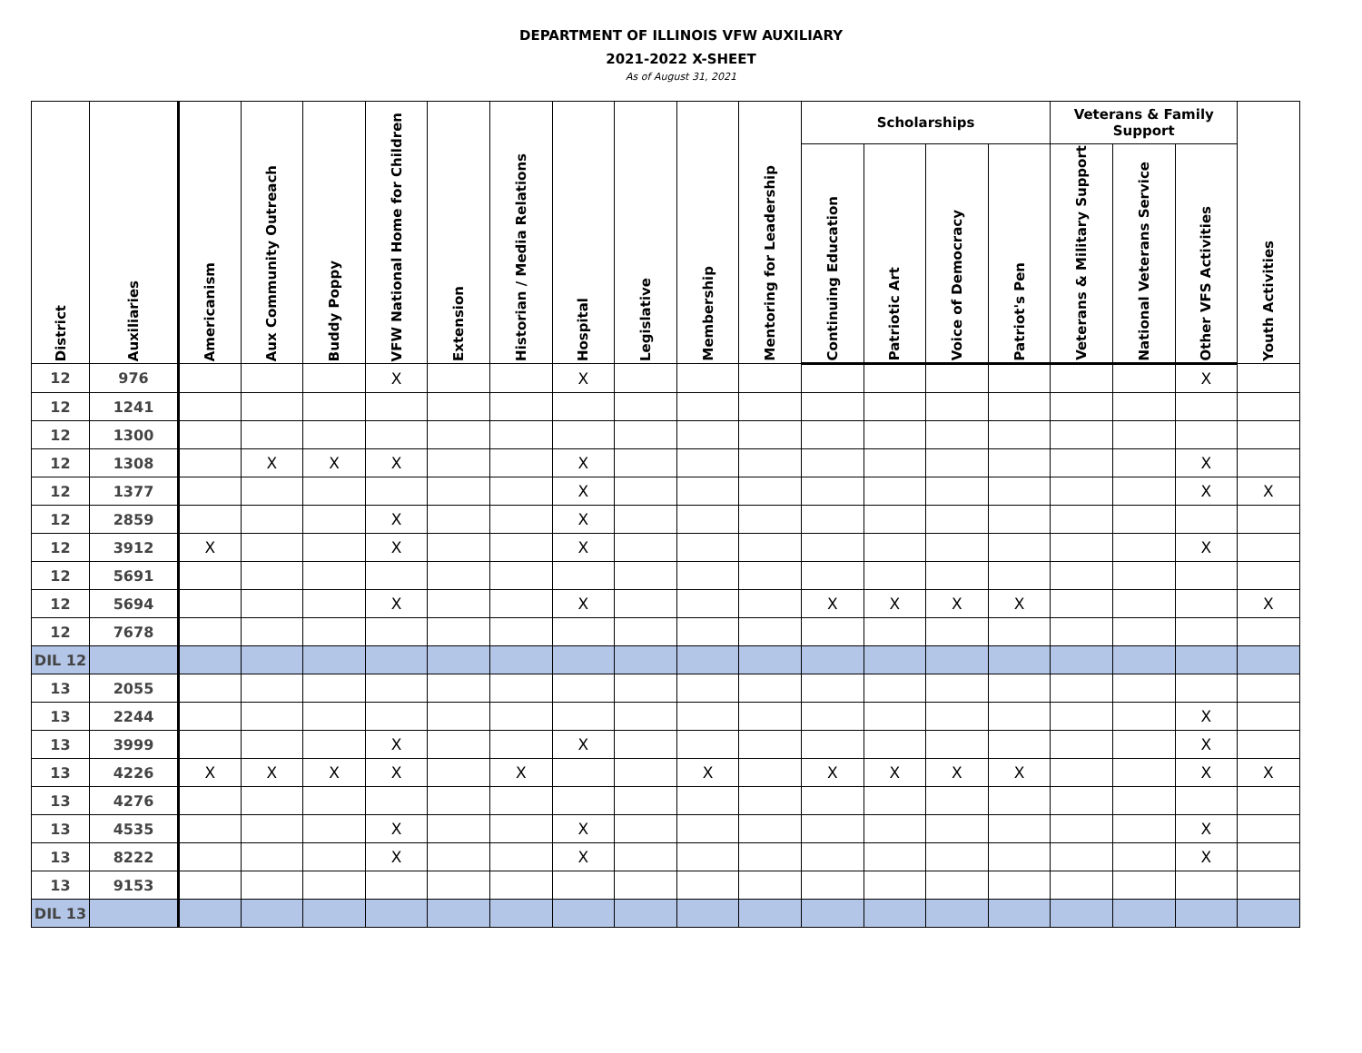DEPARTMENT OF ILLINOIS VFW AUXILIARY
2021-2022 X-SHEET
As of August 31, 2021
| District | Auxiliaries | Americanism | Aux Community Outreach | Buddy Poppy | VFW National Home for Children | Extension | Historian / Media Relations | Hospital | Legislative | Membership | Mentoring for Leadership | Scholarships | | | | Veterans & Family Support | | | Youth Activities |
| --- | --- | --- | --- | --- | --- | --- | --- | --- | --- | --- | --- | --- | --- | --- | --- | --- | --- | --- | --- |
| | | | | | | | | | | | | Continuing Education | Patriotic Art | Voice of Democracy | Patriot's Pen | Veterans & Military Support | National Veterans Service | Other VFS Activities | |
| 12 | 976 | | | | X | | | X | | | | | | | | | | X | |
| 12 | 1241 | | | | | | | | | | | | | | | | | | |
| 12 | 1300 | | | | | | | | | | | | | | | | | | |
| 12 | 1308 | | X | X | X | | | X | | | | | | | | | | X | |
| 12 | 1377 | | | | | | | X | | | | | | | | | | X | X |
| 12 | 2859 | | | | X | | | X | | | | | | | | | | | |
| 12 | 3912 | X | | | X | | | X | | | | | | | | | | X | |
| 12 | 5691 | | | | | | | | | | | | | | | | | | |
| 12 | 5694 | | | | X | | | X | | | | X | X | X | X | | | | X |
| 12 | 7678 | | | | | | | | | | | | | | | | | | |
| DIL 12 | | | | | | | | | | | | | | | | | | | |
| 13 | 2055 | | | | | | | | | | | | | | | | | | |
| 13 | 2244 | | | | | | | | | | | | | | | | | X | |
| 13 | 3999 | | | | X | | | X | | | | | | | | | | X | |
| 13 | 4226 | X | X | X | X | | X | | | X | | X | X | X | X | | | X | X |
| 13 | 4276 | | | | | | | | | | | | | | | | | | |
| 13 | 4535 | | | | X | | | X | | | | | | | | | | X | |
| 13 | 8222 | | | | X | | | X | | | | | | | | | | X | |
| 13 | 9153 | | | | | | | | | | | | | | | | | | |
| DIL 13 | | | | | | | | | | | | | | | | | | | |